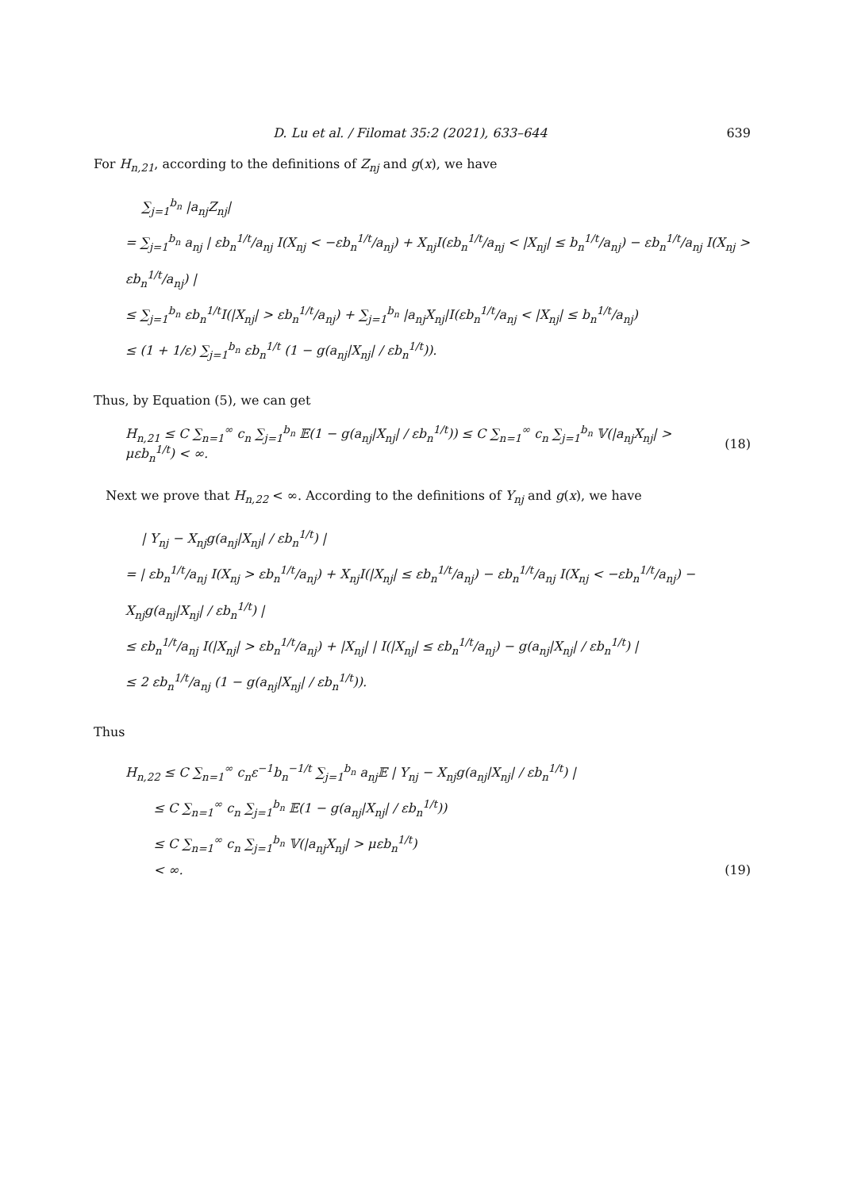D. Lu et al. / Filomat 35:2 (2021), 633–644 639
For H<sub>n,21</sub>, according to the definitions of Z<sub>nj</sub> and g(x), we have
∑<sub>j=1</sub><sup>b<sub>n</sub></sup> |a<sub>nj</sub>Z<sub>nj</sub>|
= ∑<sub>j=1</sub><sup>b<sub>n</sub></sup> a<sub>nj</sub> | εb<sub>n</sub><sup>1/t</sup>/a<sub>nj</sub> I(X<sub>nj</sub> < −εb<sub>n</sub><sup>1/t</sup>/a<sub>nj</sub>) + X<sub>nj</sub>I(εb<sub>n</sub><sup>1/t</sup>/a<sub>nj</sub> < |X<sub>nj</sub>| ≤ b<sub>n</sub><sup>1/t</sup>/a<sub>nj</sub>) − εb<sub>n</sub><sup>1/t</sup>/a<sub>nj</sub> I(X<sub>nj</sub> > εb<sub>n</sub><sup>1/t</sup>/a<sub>nj</sub>) |
≤ ∑<sub>j=1</sub><sup>b<sub>n</sub></sup> εb<sub>n</sub><sup>1/t</sup>I(|X<sub>nj</sub>| > εb<sub>n</sub><sup>1/t</sup>/a<sub>nj</sub>) + ∑<sub>j=1</sub><sup>b<sub>n</sub></sup> |a<sub>nj</sub>X<sub>nj</sub>|I(εb<sub>n</sub><sup>1/t</sup>/a<sub>nj</sub> < |X<sub>nj</sub>| ≤ b<sub>n</sub><sup>1/t</sup>/a<sub>nj</sub>)
≤ (1 + 1/ε) ∑<sub>j=1</sub><sup>b<sub>n</sub></sup> εb<sub>n</sub><sup>1/t</sup> (1 − g(a<sub>nj</sub>|X<sub>nj</sub>| / εb<sub>n</sub><sup>1/t</sup>)).
Thus, by Equation (5), we can get
H<sub>n,21</sub> ≤ C ∑<sub>n=1</sub><sup>∞</sup> c<sub>n</sub> ∑<sub>j=1</sub><sup>b<sub>n</sub></sup> 𝔼(1 − g(a<sub>nj</sub>|X<sub>nj</sub>| / εb<sub>n</sub><sup>1/t</sup>)) ≤ C ∑<sub>n=1</sub><sup>∞</sup> c<sub>n</sub> ∑<sub>j=1</sub><sup>b<sub>n</sub></sup> 𝕍(|a<sub>nj</sub>X<sub>nj</sub>| > μεb<sub>n</sub><sup>1/t</sup>) < ∞. (18)
Next we prove that H<sub>n,22</sub> < ∞. According to the definitions of Y<sub>nj</sub> and g(x), we have
| Y<sub>nj</sub> − X<sub>nj</sub>g(a<sub>nj</sub>|X<sub>nj</sub>| / εb<sub>n</sub><sup>1/t</sup>) |
= | εb<sub>n</sub><sup>1/t</sup>/a<sub>nj</sub> I(X<sub>nj</sub> > εb<sub>n</sub><sup>1/t</sup>/a<sub>nj</sub>) + X<sub>nj</sub>I(|X<sub>nj</sub>| ≤ εb<sub>n</sub><sup>1/t</sup>/a<sub>nj</sub>) − εb<sub>n</sub><sup>1/t</sup>/a<sub>nj</sub> I(X<sub>nj</sub> < −εb<sub>n</sub><sup>1/t</sup>/a<sub>nj</sub>) − X<sub>nj</sub>g(a<sub>nj</sub>|X<sub>nj</sub>| / εb<sub>n</sub><sup>1/t</sup>) |
≤ εb<sub>n</sub><sup>1/t</sup>/a<sub>nj</sub> I(|X<sub>nj</sub>| > εb<sub>n</sub><sup>1/t</sup>/a<sub>nj</sub>) + |X<sub>nj</sub>| | I(|X<sub>nj</sub>| ≤ εb<sub>n</sub><sup>1/t</sup>/a<sub>nj</sub>) − g(a<sub>nj</sub>|X<sub>nj</sub>| / εb<sub>n</sub><sup>1/t</sup>) |
≤ 2 εb<sub>n</sub><sup>1/t</sup>/a<sub>nj</sub> (1 − g(a<sub>nj</sub>|X<sub>nj</sub>| / εb<sub>n</sub><sup>1/t</sup>)).
Thus
H<sub>n,22</sub> ≤ C ∑<sub>n=1</sub><sup>∞</sup> c<sub>n</sub>ε<sup>−1</sup>b<sub>n</sub><sup>−1/t</sup> ∑<sub>j=1</sub><sup>b<sub>n</sub></sup> a<sub>nj</sub>𝔼 | Y<sub>nj</sub> − X<sub>nj</sub>g(a<sub>nj</sub>|X<sub>nj</sub>| / εb<sub>n</sub><sup>1/t</sup>) |
≤ C ∑<sub>n=1</sub><sup>∞</sup> c<sub>n</sub> ∑<sub>j=1</sub><sup>b<sub>n</sub></sup> 𝔼(1 − g(a<sub>nj</sub>|X<sub>nj</sub>| / εb<sub>n</sub><sup>1/t</sup>))
≤ C ∑<sub>n=1</sub><sup>∞</sup> c<sub>n</sub> ∑<sub>j=1</sub><sup>b<sub>n</sub></sup> 𝕍(|a<sub>nj</sub>X<sub>nj</sub>| > μεb<sub>n</sub><sup>1/t</sup>)
< ∞. (19)